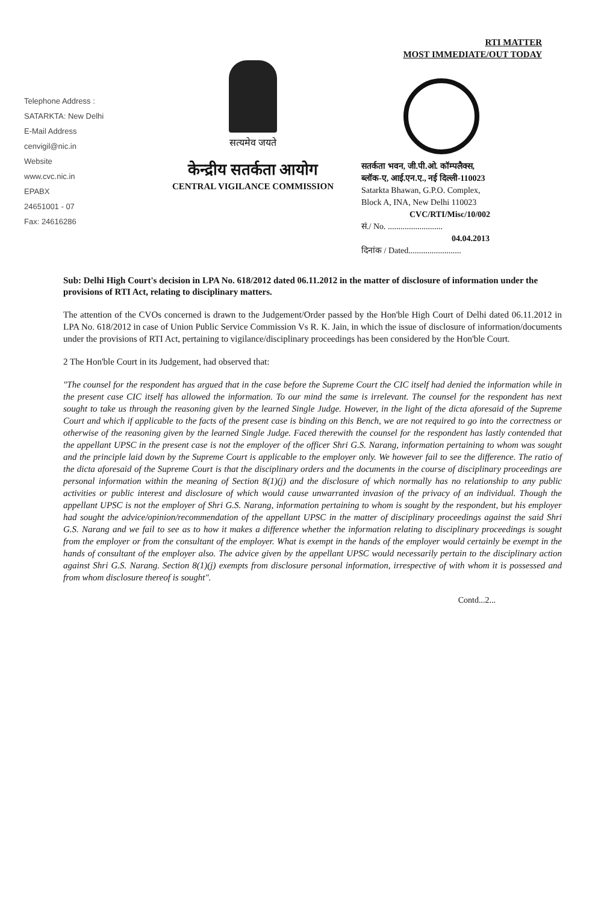Telephone Address :
SATARKTA: New Delhi
E-Mail Address
cenvigil@nic.in
Website
www.cvc.nic.in
EPABX
24651001 - 07
Fax: 24616286
सत्यमेव जयते
केन्द्रीय सतर्कता आयोग
CENTRAL VIGILANCE COMMISSION
RTI MATTER
MOST IMMEDIATE/OUT TODAY
सतर्कता भवन, जी.पी.ओ. कॉम्पलैक्स,
ब्लॉक-ए, आई.एन.ए., नई दिल्ली-110023
Satarkta Bhawan, G.P.O. Complex,
Block A, INA, New Delhi 110023
CVC/RTI/Misc/10/002
सं./ No. ..........................
04.04.2013
दिनांक / Dated.........................
Sub: Delhi High Court's decision in LPA No. 618/2012 dated 06.11.2012 in the matter of disclosure of information under the provisions of RTI Act, relating to disciplinary matters.
The attention of the CVOs concerned is drawn to the Judgement/Order passed by the Hon'ble High Court of Delhi dated 06.11.2012 in LPA No. 618/2012 in case of Union Public Service Commission Vs R. K. Jain, in which the issue of disclosure of information/documents under the provisions of RTI Act, pertaining to vigilance/disciplinary proceedings has been considered by the Hon'ble Court.
2 The Hon'ble Court in its Judgement, had observed that:
"The counsel for the respondent has argued that in the case before the Supreme Court the CIC itself had denied the information while in the present case CIC itself has allowed the information. To our mind the same is irrelevant. The counsel for the respondent has next sought to take us through the reasoning given by the learned Single Judge. However, in the light of the dicta aforesaid of the Supreme Court and which if applicable to the facts of the present case is binding on this Bench, we are not required to go into the correctness or otherwise of the reasoning given by the learned Single Judge. Faced therewith the counsel for the respondent has lastly contended that the appellant UPSC in the present case is not the employer of the officer Shri G.S. Narang, information pertaining to whom was sought and the principle laid down by the Supreme Court is applicable to the employer only. We however fail to see the difference. The ratio of the dicta aforesaid of the Supreme Court is that the disciplinary orders and the documents in the course of disciplinary proceedings are personal information within the meaning of Section 8(1)(j) and the disclosure of which normally has no relationship to any public activities or public interest and disclosure of which would cause unwarranted invasion of the privacy of an individual. Though the appellant UPSC is not the employer of Shri G.S. Narang, information pertaining to whom is sought by the respondent, but his employer had sought the advice/opinion/recommendation of the appellant UPSC in the matter of disciplinary proceedings against the said Shri G.S. Narang and we fail to see as to how it makes a difference whether the information relating to disciplinary proceedings is sought from the employer or from the consultant of the employer. What is exempt in the hands of the employer would certainly be exempt in the hands of consultant of the employer also. The advice given by the appellant UPSC would necessarily pertain to the disciplinary action against Shri G.S. Narang. Section 8(1)(j) exempts from disclosure personal information, irrespective of with whom it is possessed and from whom disclosure thereof is sought".
Contd...2...